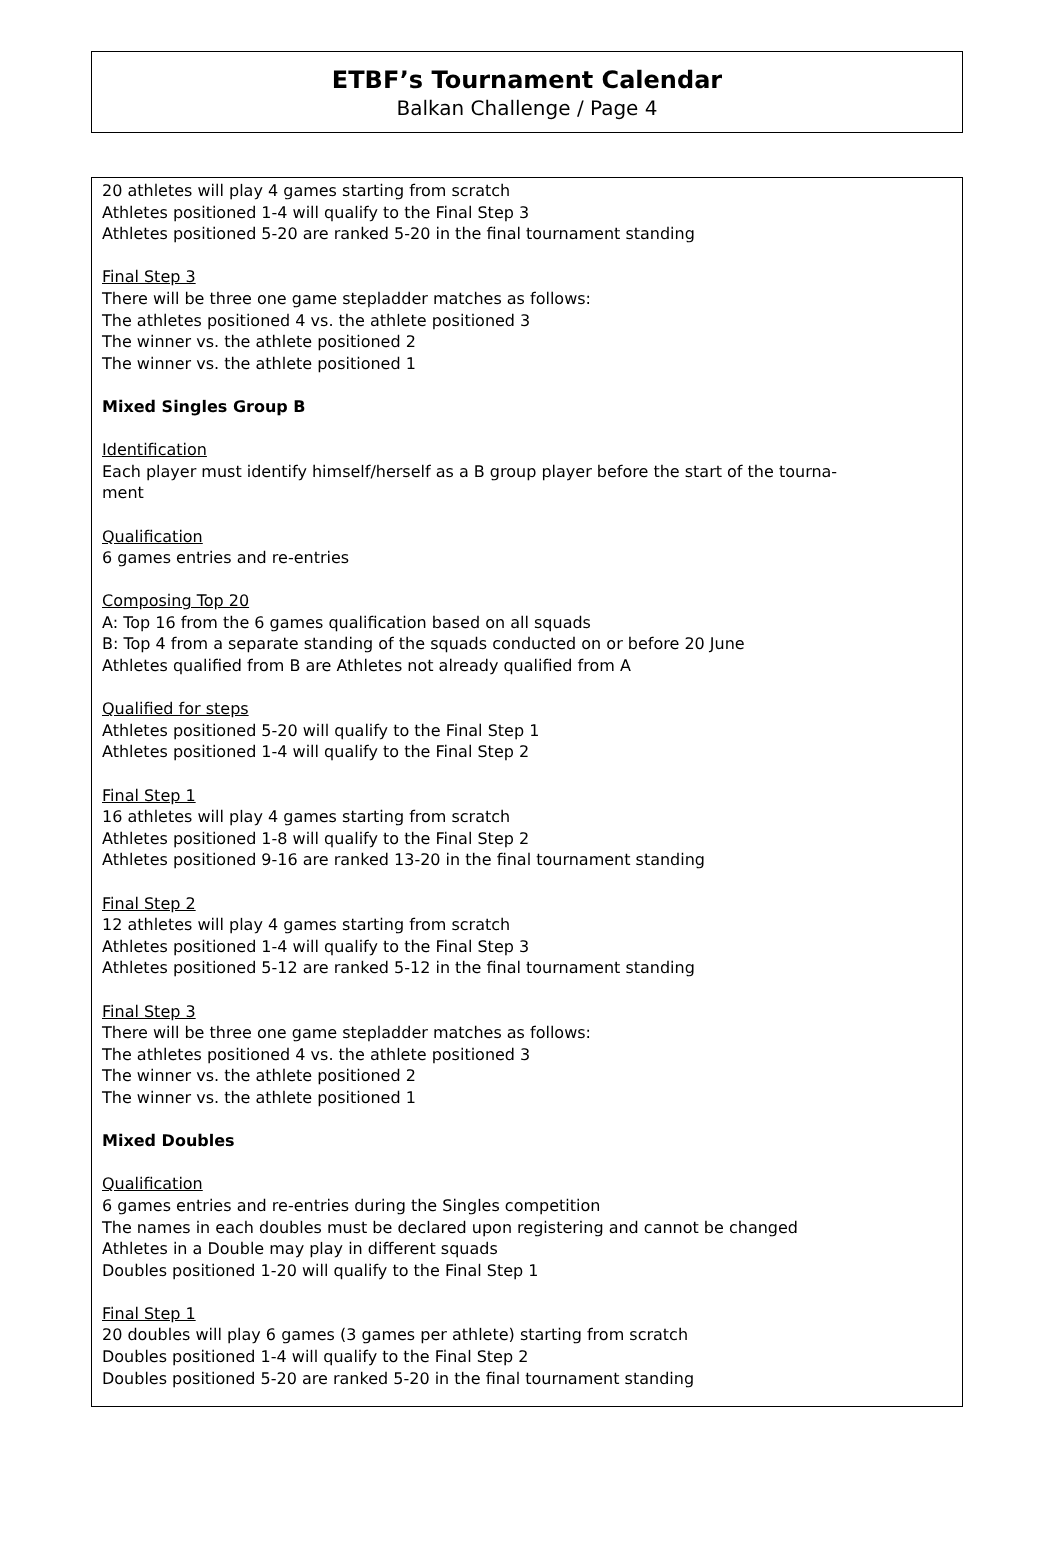ETBF’s Tournament Calendar
Balkan Challenge / Page 4
20 athletes will play 4 games starting from scratch
Athletes positioned 1-4 will qualify to the Final Step 3
Athletes positioned 5-20 are ranked 5-20 in the final tournament standing
Final Step 3
There will be three one game stepladder matches as follows:
The athletes positioned 4 vs. the athlete positioned 3
The winner vs. the athlete positioned 2
The winner vs. the athlete positioned 1
Mixed Singles Group B
Identification
Each player must identify himself/herself as a B group player before the start of the tourna-
ment
Qualification
6 games entries and re-entries
Composing Top 20
A: Top 16 from the 6 games qualification based on all squads
B: Top 4 from a separate standing of the squads conducted on or before 20 June
Athletes qualified from B are Athletes not already qualified from A
Qualified for steps
Athletes positioned 5-20 will qualify to the Final Step 1
Athletes positioned 1-4 will qualify to the Final Step 2
Final Step 1
16 athletes will play 4 games starting from scratch
Athletes positioned 1-8 will qualify to the Final Step 2
Athletes positioned 9-16 are ranked 13-20 in the final tournament standing
Final Step 2
12 athletes will play 4 games starting from scratch
Athletes positioned 1-4 will qualify to the Final Step 3
Athletes positioned 5-12 are ranked 5-12 in the final tournament standing
Final Step 3
There will be three one game stepladder matches as follows:
The athletes positioned 4 vs. the athlete positioned 3
The winner vs. the athlete positioned 2
The winner vs. the athlete positioned 1
Mixed Doubles
Qualification
6 games entries and re-entries during the Singles competition
The names in each doubles must be declared upon registering and cannot be changed
Athletes in a Double may play in different squads
Doubles positioned 1-20 will qualify to the Final Step 1
Final Step 1
20 doubles will play 6 games (3 games per athlete) starting from scratch
Doubles positioned 1-4 will qualify to the Final Step 2
Doubles positioned 5-20 are ranked 5-20 in the final tournament standing